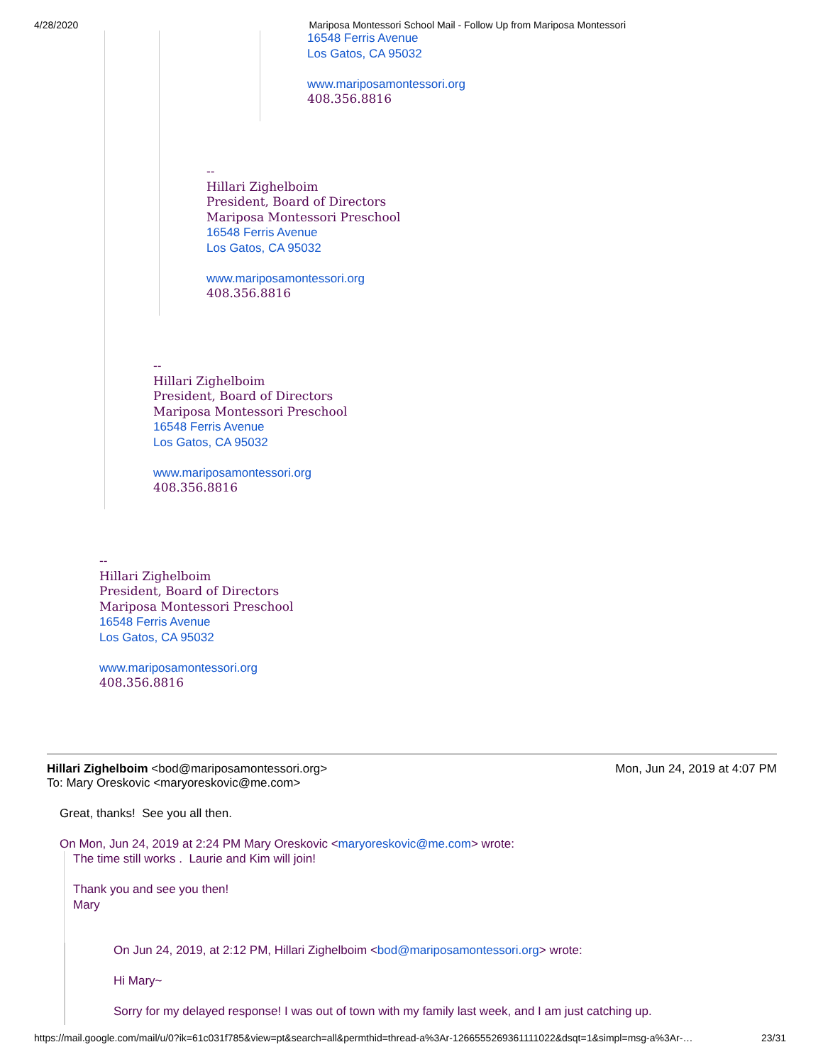4/28/2020 Mariposa Montessori School Mail - Follow Up from Mariposa Montessori
16548 Ferris Avenue
Los Gatos, CA 95032
www.mariposamontessori.org
408.356.8816
--
Hillari Zighelboim
President, Board of Directors
Mariposa Montessori Preschool
16548 Ferris Avenue
Los Gatos, CA 95032
www.mariposamontessori.org
408.356.8816
--
Hillari Zighelboim
President, Board of Directors
Mariposa Montessori Preschool
16548 Ferris Avenue
Los Gatos, CA 95032
www.mariposamontessori.org
408.356.8816
--
Hillari Zighelboim
President, Board of Directors
Mariposa Montessori Preschool
16548 Ferris Avenue
Los Gatos, CA 95032
www.mariposamontessori.org
408.356.8816
Hillari Zighelboim <bod@mariposamontessori.org> Mon, Jun 24, 2019 at 4:07 PM
To: Mary Oreskovic <maryoreskovic@me.com>
Great, thanks! See you all then.
On Mon, Jun 24, 2019 at 2:24 PM Mary Oreskovic <maryoreskovic@me.com> wrote:
The time still works . Laurie and Kim will join!
Thank you and see you then!
Mary
On Jun 24, 2019, at 2:12 PM, Hillari Zighelboim <bod@mariposamontessori.org> wrote:
Hi Mary~
Sorry for my delayed response! I was out of town with my family last week, and I am just catching up.
https://mail.google.com/mail/u/0?ik=61c031f785&view=pt&search=all&permthid=thread-a%3Ar-1266555269361111022&dsqt=1&simpl=msg-a%3Ar-… 23/31